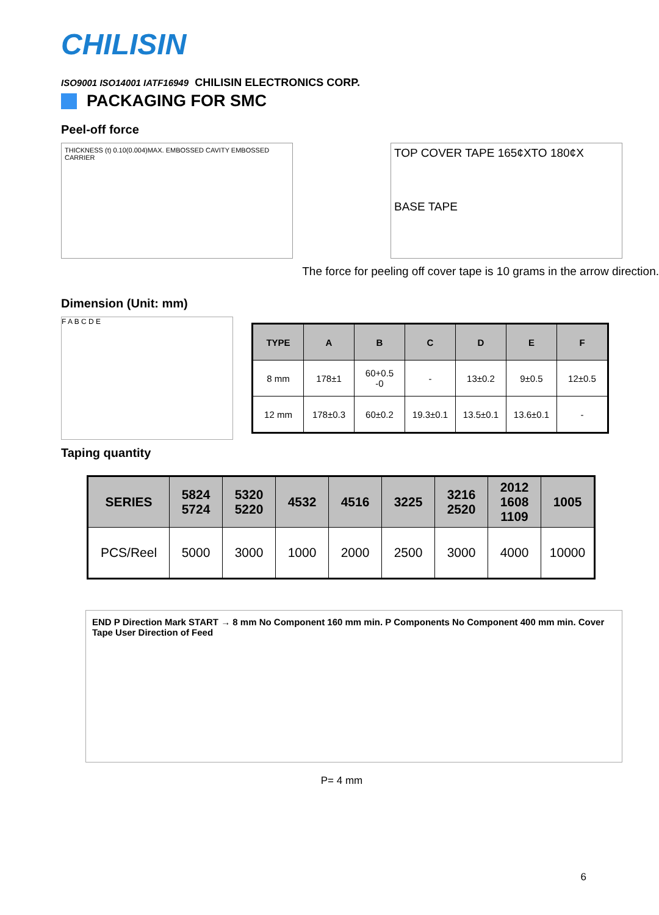CHILISIN
ISO9001 ISO14001 IATF16949 CHILISIN ELECTRONICS CORP.
PACKAGING FOR SMC
Peel-off force
THICKNESS (t) 0.10(0.004)MAX. EMBOSSED CAVITY EMBOSSED CARRIER
TOP COVER TAPE 165¢XTO 180¢X
BASE TAPE
The force for peeling off cover tape is 10 grams in the arrow direction.
Dimension (Unit: mm)
F A B C D E
| TYPE | A | B | C | D | E | F |
| --- | --- | --- | --- | --- | --- | --- |
| 8 mm | 178±1 | 60+0.5 -0 | - | 13±0.2 | 9±0.5 | 12±0.5 |
| 12 mm | 178±0.3 | 60±0.2 | 19.3±0.1 | 13.5±0.1 | 13.6±0.1 | - |
Taping quantity
| SERIES | 5824 5724 | 5320 5220 | 4532 | 4516 | 3225 | 3216 2520 | 2012 1608 1109 | 1005 |
| --- | --- | --- | --- | --- | --- | --- | --- | --- |
| PCS/Reel | 5000 | 3000 | 1000 | 2000 | 2500 | 3000 | 4000 | 10000 |
END P Direction Mark START → 8 mm No Component 160 mm min. P Components No Component 400 mm min. Cover Tape User Direction of Feed
P= 4 mm
6